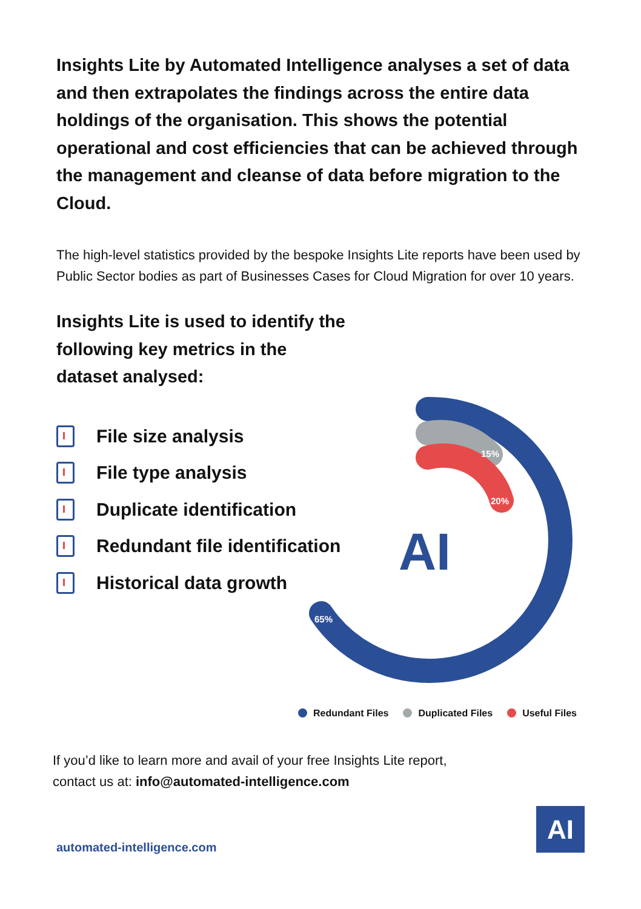Insights Lite by Automated Intelligence analyses a set of data and then extrapolates the findings across the entire data holdings of the organisation. This shows the potential operational and cost efficiencies that can be achieved through the management and cleanse of data before migration to the Cloud.
The high-level statistics provided by the bespoke Insights Lite reports have been used by Public Sector bodies as part of Businesses Cases for Cloud Migration for over 10 years.
Insights Lite is used to identify the following key metrics in the dataset analysed:
File size analysis
File type analysis
Duplicate identification
Redundant file identification
Historical data growth
15%
20%
65%
AI
Redundant Files Duplicated Files Useful Files
If you’d like to learn more and avail of your free Insights Lite report,
contact us at: info@automated-intelligence.com
automated-intelligence.com
AI